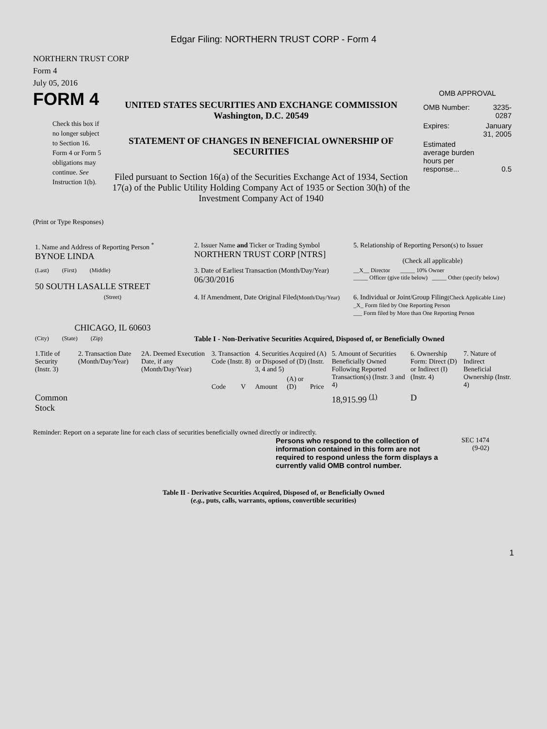Edgar Filing: NORTHERN TRUST CORP - Form 4
NORTHERN TRUST CORP
Form 4
July 05, 2016
FORM 4
Check this box if no longer subject to Section 16. Form 4 or Form 5 obligations may continue. See Instruction 1(b).
UNITED STATES SECURITIES AND EXCHANGE COMMISSION
Washington, D.C. 20549
STATEMENT OF CHANGES IN BENEFICIAL OWNERSHIP OF SECURITIES
Filed pursuant to Section 16(a) of the Securities Exchange Act of 1934, Section 17(a) of the Public Utility Holding Company Act of 1935 or Section 30(h) of the Investment Company Act of 1940
OMB APPROVAL
| OMB Number: | 3235-0287 |
| Expires: | January 31, 2005 |
| Estimated average burden hours per response... | 0.5 |
(Print or Type Responses)
| 1. Name and Address of Reporting Person <sup>*</sup> BYNOE LINDA | 2. Issuer Name and Ticker or Trading Symbol NORTHERN TRUST CORP [NTRS] | 5. Relationship of Reporting Person(s) to Issuer (Check all applicable) |
| (Last) (First) (Middle) 50 SOUTH LASALLE STREET | 3. Date of Earliest Transaction (Month/Day/Year) 06/30/2016 | __X__ Director _____ 10% Owner _____ Officer (give title below) _____ Other (specify below) |
| (Street) CHICAGO, IL 60603 | 4. If Amendment, Date Original Filed (Month/Day/Year) | 6. Individual or Joint/Group Filing (Check Applicable Line) _X_ Form filed by One Reporting Person ___ Form filed by More than One Reporting Person |
| (City) (State) (Zip) | Table I - Non-Derivative Securities Acquired, Disposed of, or Beneficially Owned | |
| 1.Title of Security (Instr. 3) | 2. Transaction Date (Month/Day/Year) | 2A. Deemed Execution Date, if any (Month/Day/Year) | 3. Transaction Code (Instr. 8) | | 4. Securities Acquired (A) or Disposed of (D) (Instr. 3, 4 and 5) | | | 5. Amount of Securities Beneficially Owned Following Reported Transaction(s) (Instr. 3 and 4) | 6. Ownership Form: Direct (D) or Indirect (I) (Instr. 4) | 7. Nature of Indirect Beneficial Ownership (Instr. 4) |
| --- | --- | --- | --- | --- | --- | --- | --- | --- | --- | --- |
| | | | Code | V | Amount | (A) or (D) | Price | | | |
| Common Stock | | | | | | | | 18,915.99 <sup>(1)</sup> | D | |
Reminder: Report on a separate line for each class of securities beneficially owned directly or indirectly.
Persons who respond to the collection of information contained in this form are not required to respond unless the form displays a currently valid OMB control number.
SEC 1474
(9-02)
Table II - Derivative Securities Acquired, Disposed of, or Beneficially Owned
(e.g., puts, calls, warrants, options, convertible securities)
1